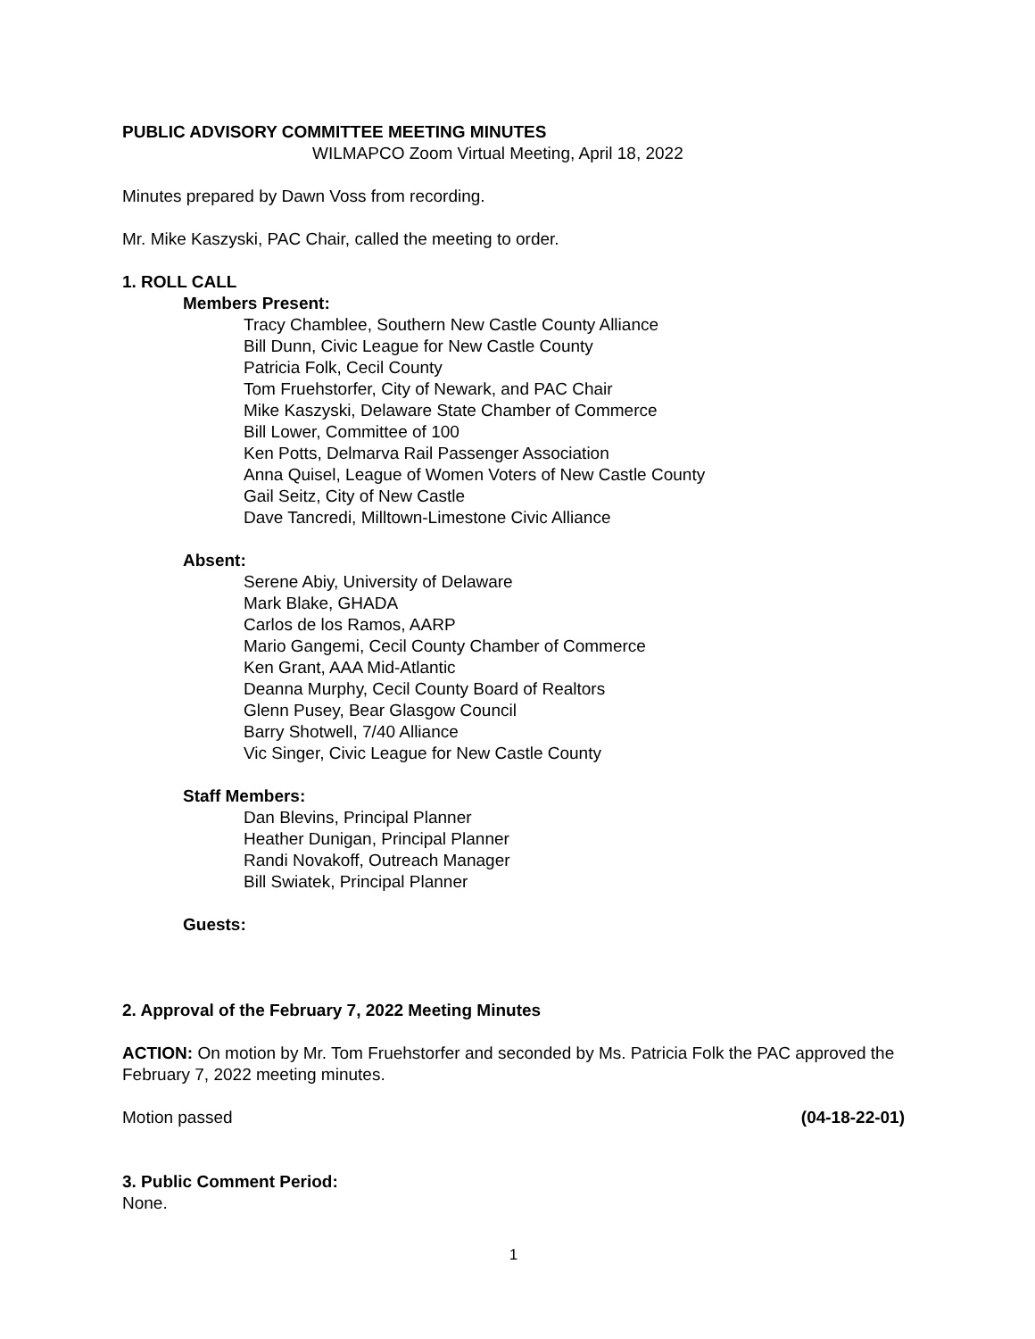PUBLIC ADVISORY COMMITTEE MEETING MINUTES
WILMAPCO Zoom Virtual Meeting, April 18, 2022
Minutes prepared by Dawn Voss from recording.
Mr. Mike Kaszyski, PAC Chair, called the meeting to order.
1. ROLL CALL
Members Present:
Tracy Chamblee, Southern New Castle County Alliance
Bill Dunn, Civic League for New Castle County
Patricia Folk, Cecil County
Tom Fruehstorfer, City of Newark, and PAC Chair
Mike Kaszyski, Delaware State Chamber of Commerce
Bill Lower, Committee of 100
Ken Potts, Delmarva Rail Passenger Association
Anna Quisel, League of Women Voters of New Castle County
Gail Seitz, City of New Castle
Dave Tancredi, Milltown-Limestone Civic Alliance
Absent:
Serene Abiy, University of Delaware
Mark Blake, GHADA
Carlos de los Ramos, AARP
Mario Gangemi, Cecil County Chamber of Commerce
Ken Grant, AAA Mid-Atlantic
Deanna Murphy, Cecil County Board of Realtors
Glenn Pusey, Bear Glasgow Council
Barry Shotwell, 7/40 Alliance
Vic Singer, Civic League for New Castle County
Staff Members:
Dan Blevins, Principal Planner
Heather Dunigan, Principal Planner
Randi Novakoff, Outreach Manager
Bill Swiatek, Principal Planner
Guests:
2. Approval of the February 7, 2022 Meeting Minutes
ACTION: On motion by Mr. Tom Fruehstorfer and seconded by Ms. Patricia Folk the PAC approved the February 7, 2022 meeting minutes.
Motion passed (04-18-22-01)
3. Public Comment Period:
None.
1